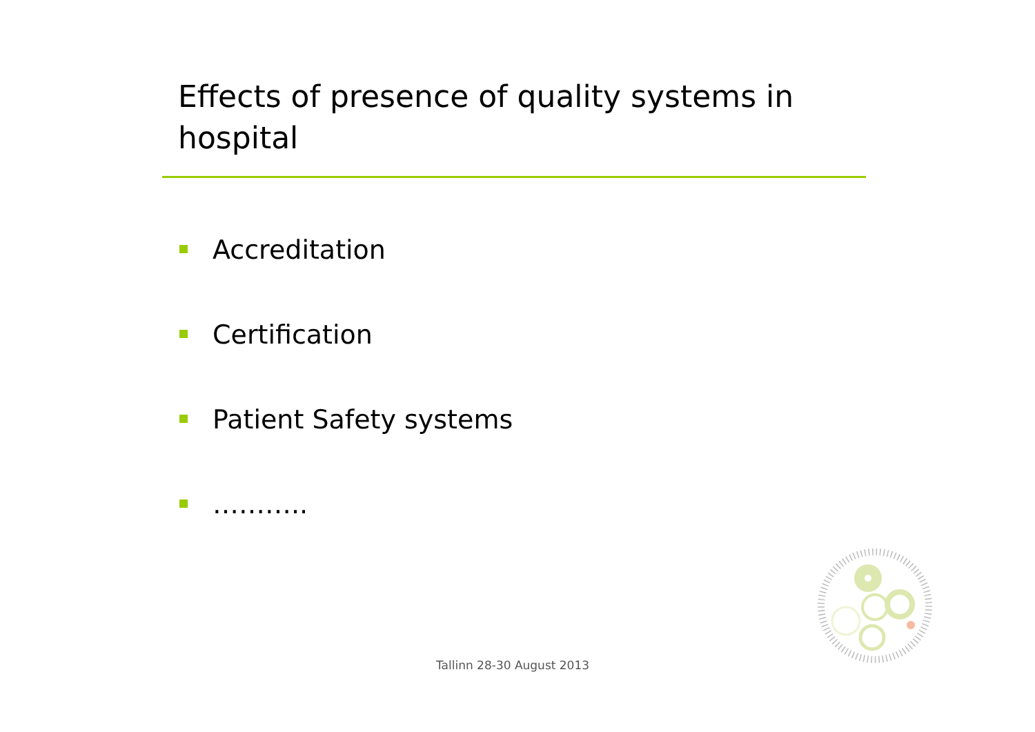Effects of presence of quality systems in hospital
Accreditation
Certification
Patient Safety systems
………..
Tallinn 28-30 August 2013